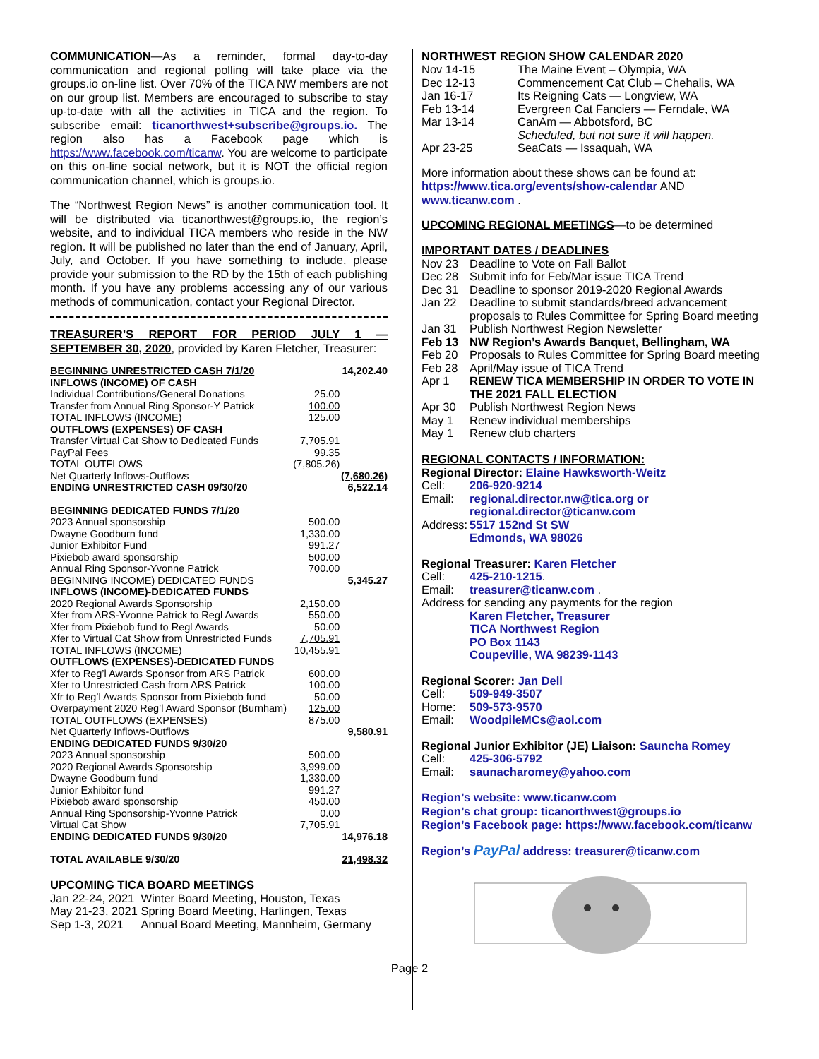COMMUNICATION—As a reminder, formal day-to-day communication and regional polling will take place via the groups.io on-line list. Over 70% of the TICA NW members are not on our group list. Members are encouraged to subscribe to stay up-to-date with all the activities in TICA and the region. To subscribe email: ticanorthwest+subscribe@groups.io. The region also has a Facebook page which is https://www.facebook.com/ticanw. You are welcome to participate on this on-line social network, but it is NOT the official region communication channel, which is groups.io.
The “Northwest Region News” is another communication tool. It will be distributed via ticanorthwest@groups.io, the region’s website, and to individual TICA members who reside in the NW region. It will be published no later than the end of January, April, July, and October. If you have something to include, please provide your submission to the RD by the 15th of each publishing month. If you have any problems accessing any of our various methods of communication, contact your Regional Director.
TREASURER’S REPORT FOR PERIOD JULY 1 — SEPTEMBER 30, 2020, provided by Karen Fletcher, Treasurer:
| BEGINNING UNRESTRICTED CASH 7/1/20 | | 14,202.40 |
| INFLOWS (INCOME) OF CASH | | |
| Individual Contributions/General Donations | 25.00 | |
| Transfer from Annual Ring Sponsor-Y Patrick | 100.00 | |
| TOTAL INFLOWS (INCOME) | 125.00 | |
| OUTFLOWS (EXPENSES) OF CASH | | |
| Transfer Virtual Cat Show to Dedicated Funds | 7,705.91 | |
| PayPal Fees | 99.35 | |
| TOTAL OUTFLOWS | (7,805.26) | |
| Net Quarterly Inflows-Outflows | | (7,680.26) |
| ENDING UNRESTRICTED CASH 09/30/20 | | 6,522.14 |
| BEGINNING DEDICATED FUNDS 7/1/20 | | |
| 2023 Annual sponsorship | 500.00 | |
| Dwayne Goodburn fund | 1,330.00 | |
| Junior Exhibitor Fund | 991.27 | |
| Pixiebob award sponsorship | 500.00 | |
| Annual Ring Sponsor-Yvonne Patrick | 700.00 | |
| BEGINNING INCOME) DEDICATED FUNDS | | 5,345.27 |
| INFLOWS (INCOME)-DEDICATED FUNDS | | |
| 2020 Regional Awards Sponsorship | 2,150.00 | |
| Xfer from ARS-Yvonne Patrick to Regl Awards | 550.00 | |
| Xfer from Pixiebob fund to Regl Awards | 50.00 | |
| Xfer to Virtual Cat Show from Unrestricted Funds | 7,705.91 | |
| TOTAL INFLOWS (INCOME) | 10,455.91 | |
| OUTFLOWS (EXPENSES)-DEDICATED FUNDS | | |
| Xfer to Reg’l Awards Sponsor from ARS Patrick | 600.00 | |
| Xfer to Unrestricted Cash from ARS Patrick | 100.00 | |
| Xfr to Reg’l Awards Sponsor from Pixiebob fund | 50.00 | |
| Overpayment 2020 Reg’l Award Sponsor (Burnham) | 125.00 | |
| TOTAL OUTFLOWS (EXPENSES) | 875.00 | |
| Net Quarterly Inflows-Outflows | | 9,580.91 |
| ENDING DEDICATED FUNDS 9/30/20 | | |
| 2023 Annual sponsorship | 500.00 | |
| 2020 Regional Awards Sponsorship | 3,999.00 | |
| Dwayne Goodburn fund | 1,330.00 | |
| Junior Exhibitor fund | 991.27 | |
| Pixiebob award sponsorship | 450.00 | |
| Annual Ring Sponsorship-Yvonne Patrick | 0.00 | |
| Virtual Cat Show | 7,705.91 | |
| ENDING DEDICATED FUNDS 9/30/20 | | 14,976.18 |
| TOTAL AVAILABLE 9/30/20 | | 21,498.32 |
UPCOMING TICA BOARD MEETINGS
| Jan 22-24, 2021 | Winter Board Meeting, Houston, Texas |
| May 21-23, 2021 | Spring Board Meeting, Harlingen, Texas |
| Sep 1-3, 2021 | Annual Board Meeting, Mannheim, Germany |
NORTHWEST REGION SHOW CALENDAR 2020
| Nov 14-15 | The Maine Event – Olympia, WA |
| Dec 12-13 | Commencement Cat Club – Chehalis, WA |
| Jan 16-17 | Its Reigning Cats — Longview, WA |
| Feb 13-14 | Evergreen Cat Fanciers — Ferndale, WA |
| Mar 13-14 | CanAm — Abbotsford, BC Scheduled, but not sure it will happen. |
| Apr 23-25 | SeaCats — Issaquah, WA |
More information about these shows can be found at: https://www.tica.org/events/show-calendar AND www.ticanw.com .
UPCOMING REGIONAL MEETINGS—to be determined
IMPORTANT DATES / DEADLINES
| Nov 23 | Deadline to Vote on Fall Ballot |
| Dec 28 | Submit info for Feb/Mar issue TICA Trend |
| Dec 31 | Deadline to sponsor 2019-2020 Regional Awards |
| Jan 22 | Deadline to submit standards/breed advancement proposals to Rules Committee for Spring Board meeting |
| Jan 31 | Publish Northwest Region Newsletter |
| Feb 13 | NW Region’s Awards Banquet, Bellingham, WA |
| Feb 20 | Proposals to Rules Committee for Spring Board meeting |
| Feb 28 | April/May issue of TICA Trend |
| Apr 1 | RENEW TICA MEMBERSHIP IN ORDER TO VOTE IN THE 2021 FALL ELECTION |
| Apr 30 | Publish Northwest Region News |
| May 1 | Renew individual memberships |
| May 1 | Renew club charters |
REGIONAL CONTACTS / INFORMATION:
| Regional Director: Elaine Hawksworth-Weitz | |
| Cell: | 206-920-9214 |
| Email: | regional.director.nw@tica.org or regional.director@ticanw.com |
| Address: | 5517 152nd St SW Edmonds, WA 98026 |
| Regional Treasurer: Karen Fletcher | |
| Cell: | 425-210-1215 . |
| Email: | treasurer@ticanw.com . |
| Address for sending any payments for the region | |
| | Karen Fletcher, Treasurer TICA Northwest Region PO Box 1143 Coupeville, WA 98239-1143 |
| Regional Scorer: Jan Dell | |
| Cell: | 509-949-3507 |
| Home: | 509-573-9570 |
| Email: | WoodpileMCs@aol.com |
| Regional Junior Exhibitor (JE) Liaison: Sauncha Romey | |
| Cell: | 425-306-5792 |
| Email: | saunacharomey@yahoo.com |
Region’s website: www.ticanw.com
Region’s chat group: ticanorthwest@groups.io
Region’s Facebook page: https://www.facebook.com/ticanw
Region’s PayPal address: treasurer@ticanw.com
Page 2